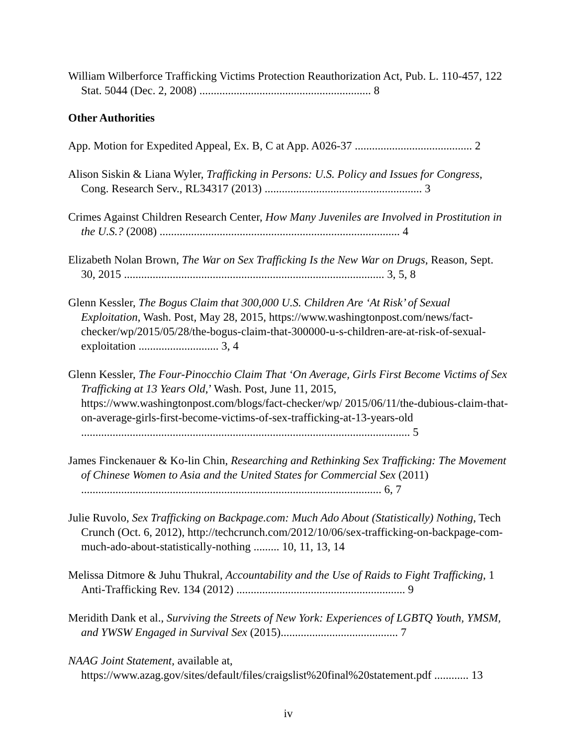William Wilberforce Trafficking Victims Protection Reauthorization Act, Pub. L. 110-457, 122 Stat. 5044 (Dec. 2, 2008) ............................................................ 8
Other Authorities
App. Motion for Expedited Appeal, Ex. B, C at App. A026-37 ......................................... 2
Alison Siskin & Liana Wyler, Trafficking in Persons: U.S. Policy and Issues for Congress, Cong. Research Serv., RL34317 (2013) ....................................................... 3
Crimes Against Children Research Center, How Many Juveniles are Involved in Prostitution in the U.S.? (2008) .................................................................................... 4
Elizabeth Nolan Brown, The War on Sex Trafficking Is the New War on Drugs, Reason, Sept. 30, 2015 ........................................................................................... 3, 5, 8
Glenn Kessler, The Bogus Claim that 300,000 U.S. Children Are ‘At Risk’ of Sexual Exploitation, Wash. Post, May 28, 2015, https://www.washingtonpost.com/news/fact-checker/wp/2015/05/28/the-bogus-claim-that-300000-u-s-children-are-at-risk-of-sexual-exploitation ............................ 3, 4
Glenn Kessler, The Four-Pinocchio Claim That ‘On Average, Girls First Become Victims of Sex Trafficking at 13 Years Old,’ Wash. Post, June 11, 2015, https://www.washingtonpost.com/blogs/fact-checker/wp/ 2015/06/11/the-dubious-claim-that-on-average-girls-first-become-victims-of-sex-trafficking-at-13-years-old ................................................................................................................... 5
James Finckenauer & Ko-lin Chin, Researching and Rethinking Sex Trafficking: The Movement of Chinese Women to Asia and the United States for Commercial Sex (2011) ......................................................................................................... 6, 7
Julie Ruvolo, Sex Trafficking on Backpage.com: Much Ado About (Statistically) Nothing, Tech Crunch (Oct. 6, 2012), http://techcrunch.com/2012/10/06/sex-trafficking-on-backpage-com-much-ado-about-statistically-nothing ......... 10, 11, 13, 14
Melissa Ditmore & Juhu Thukral, Accountability and the Use of Raids to Fight Trafficking, 1 Anti-Trafficking Rev. 134 (2012) ........................................................... 9
Meridith Dank et al., Surviving the Streets of New York: Experiences of LGBTQ Youth, YMSM, and YWSW Engaged in Survival Sex (2015)......................................... 7
NAAG Joint Statement, available at, https://www.azag.gov/sites/default/files/craigslist%20final%20statement.pdf ............ 13
iv